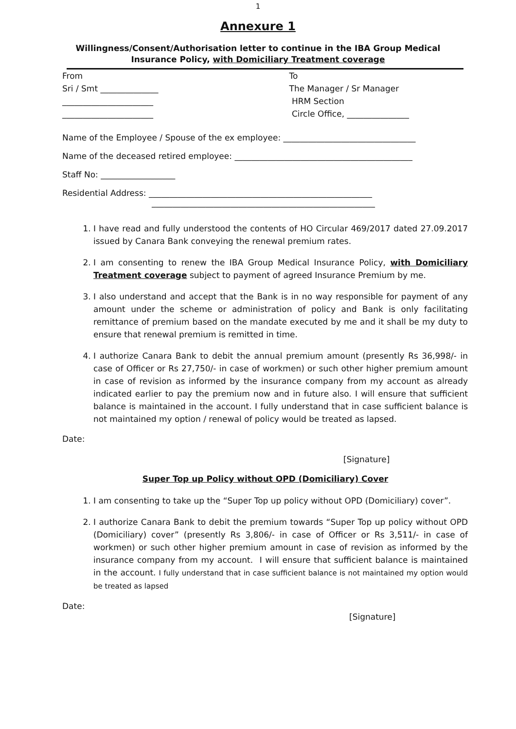1
Annexure 1
Willingness/Consent/Authorisation letter to continue in the IBA Group Medical Insurance Policy, with Domiciliary Treatment coverage
From
Sri / Smt ______________
______________________
______________________
To
The Manager / Sr Manager
HRM Section
Circle Office, _______________
Name of the Employee / Spouse of the ex employee: ________________________________
Name of the deceased retired employee: ___________________________________________
Staff No: __________________
Residential Address: ______________________________________________________
______________________________________________________
1. I have read and fully understood the contents of HO Circular 469/2017 dated 27.09.2017 issued by Canara Bank conveying the renewal premium rates.
2. I am consenting to renew the IBA Group Medical Insurance Policy, with Domiciliary Treatment coverage subject to payment of agreed Insurance Premium by me.
3. I also understand and accept that the Bank is in no way responsible for payment of any amount under the scheme or administration of policy and Bank is only facilitating remittance of premium based on the mandate executed by me and it shall be my duty to ensure that renewal premium is remitted in time.
4. I authorize Canara Bank to debit the annual premium amount (presently Rs 36,998/- in case of Officer or Rs 27,750/- in case of workmen) or such other higher premium amount in case of revision as informed by the insurance company from my account as already indicated earlier to pay the premium now and in future also. I will ensure that sufficient balance is maintained in the account. I fully understand that in case sufficient balance is not maintained my option / renewal of policy would be treated as lapsed.
Date:
[Signature]
Super Top up Policy without OPD (Domiciliary) Cover
1. I am consenting to take up the “Super Top up policy without OPD (Domiciliary) cover”.
2. I authorize Canara Bank to debit the premium towards “Super Top up policy without OPD (Domiciliary) cover” (presently Rs 3,806/- in case of Officer or Rs 3,511/- in case of workmen) or such other higher premium amount in case of revision as informed by the insurance company from my account. I will ensure that sufficient balance is maintained in the account. I fully understand that in case sufficient balance is not maintained my option would be treated as lapsed
Date:
[Signature]